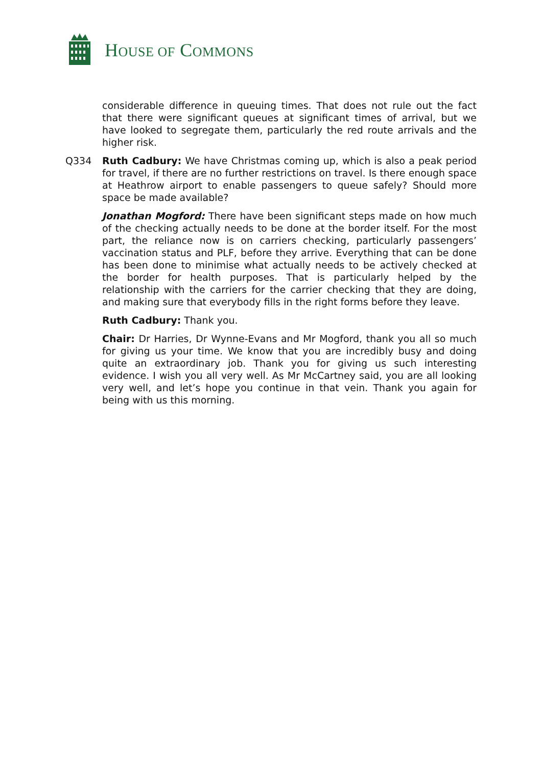HOUSE OF COMMONS
considerable difference in queuing times. That does not rule out the fact that there were significant queues at significant times of arrival, but we have looked to segregate them, particularly the red route arrivals and the higher risk.
Q334 Ruth Cadbury: We have Christmas coming up, which is also a peak period for travel, if there are no further restrictions on travel. Is there enough space at Heathrow airport to enable passengers to queue safely? Should more space be made available?
Jonathan Mogford: There have been significant steps made on how much of the checking actually needs to be done at the border itself. For the most part, the reliance now is on carriers checking, particularly passengers’ vaccination status and PLF, before they arrive. Everything that can be done has been done to minimise what actually needs to be actively checked at the border for health purposes. That is particularly helped by the relationship with the carriers for the carrier checking that they are doing, and making sure that everybody fills in the right forms before they leave.
Ruth Cadbury: Thank you.
Chair: Dr Harries, Dr Wynne-Evans and Mr Mogford, thank you all so much for giving us your time. We know that you are incredibly busy and doing quite an extraordinary job. Thank you for giving us such interesting evidence. I wish you all very well. As Mr McCartney said, you are all looking very well, and let’s hope you continue in that vein. Thank you again for being with us this morning.